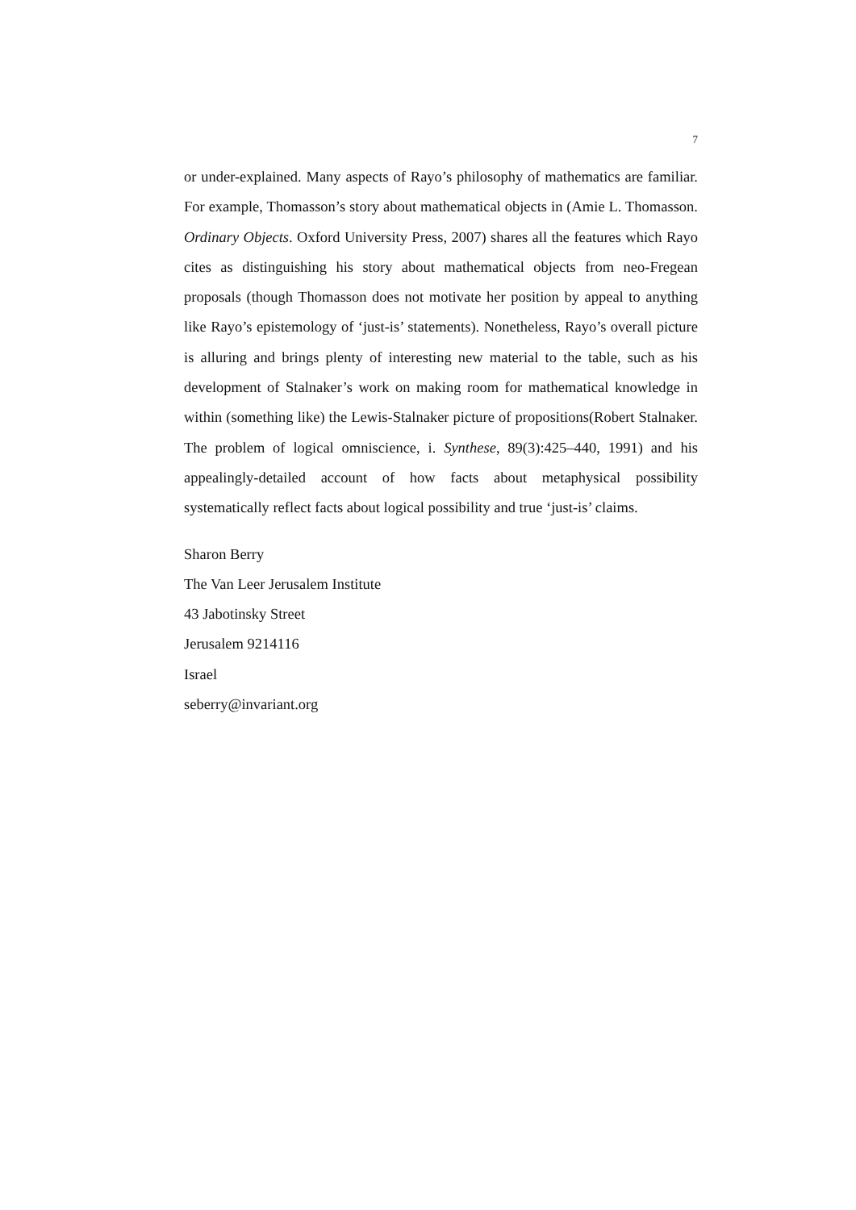7
or under-explained. Many aspects of Rayo’s philosophy of mathematics are familiar. For example, Thomasson’s story about mathematical objects in (Amie L. Thomasson. Ordinary Objects. Oxford University Press, 2007) shares all the features which Rayo cites as distinguishing his story about mathematical objects from neo-Fregean proposals (though Thomasson does not motivate her position by appeal to anything like Rayo’s epistemology of ‘just-is’ statements). Nonetheless, Rayo’s overall picture is alluring and brings plenty of interesting new material to the table, such as his development of Stalnaker’s work on making room for mathematical knowledge in within (something like) the Lewis-Stalnaker picture of propositions(Robert Stalnaker. The problem of logical omniscience, i. Synthese, 89(3):425–440, 1991) and his appealingly-detailed account of how facts about metaphysical possibility systematically reflect facts about logical possibility and true ‘just-is’ claims.
Sharon Berry
The Van Leer Jerusalem Institute
43 Jabotinsky Street
Jerusalem 9214116
Israel
seberry@invariant.org